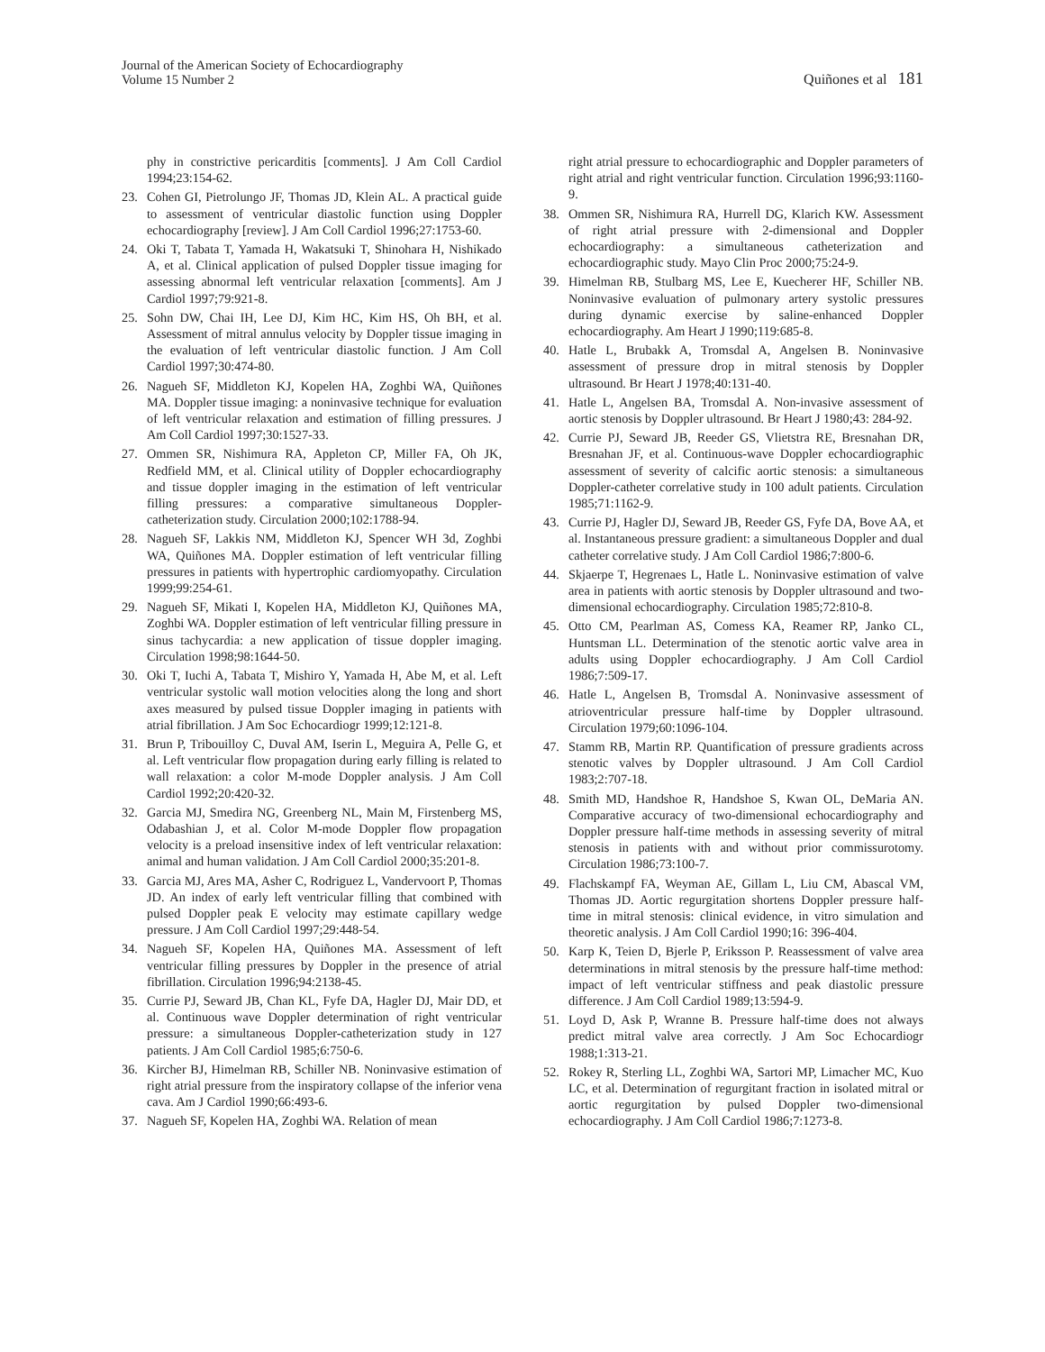Journal of the American Society of Echocardiography
Volume 15 Number 2
Quiñones et al 181
phy in constrictive pericarditis [comments]. J Am Coll Cardiol 1994;23:154-62.
23. Cohen GI, Pietrolungo JF, Thomas JD, Klein AL. A practical guide to assessment of ventricular diastolic function using Doppler echocardiography [review]. J Am Coll Cardiol 1996;27:1753-60.
24. Oki T, Tabata T, Yamada H, Wakatsuki T, Shinohara H, Nishikado A, et al. Clinical application of pulsed Doppler tissue imaging for assessing abnormal left ventricular relaxation [comments]. Am J Cardiol 1997;79:921-8.
25. Sohn DW, Chai IH, Lee DJ, Kim HC, Kim HS, Oh BH, et al. Assessment of mitral annulus velocity by Doppler tissue imaging in the evaluation of left ventricular diastolic function. J Am Coll Cardiol 1997;30:474-80.
26. Nagueh SF, Middleton KJ, Kopelen HA, Zoghbi WA, Quiñones MA. Doppler tissue imaging: a noninvasive technique for evaluation of left ventricular relaxation and estimation of filling pressures. J Am Coll Cardiol 1997;30:1527-33.
27. Ommen SR, Nishimura RA, Appleton CP, Miller FA, Oh JK, Redfield MM, et al. Clinical utility of Doppler echocardiography and tissue doppler imaging in the estimation of left ventricular filling pressures: a comparative simultaneous Doppler-catheterization study. Circulation 2000;102:1788-94.
28. Nagueh SF, Lakkis NM, Middleton KJ, Spencer WH 3d, Zoghbi WA, Quiñones MA. Doppler estimation of left ventricular filling pressures in patients with hypertrophic cardiomyopathy. Circulation 1999;99:254-61.
29. Nagueh SF, Mikati I, Kopelen HA, Middleton KJ, Quiñones MA, Zoghbi WA. Doppler estimation of left ventricular filling pressure in sinus tachycardia: a new application of tissue doppler imaging. Circulation 1998;98:1644-50.
30. Oki T, Iuchi A, Tabata T, Mishiro Y, Yamada H, Abe M, et al. Left ventricular systolic wall motion velocities along the long and short axes measured by pulsed tissue Doppler imaging in patients with atrial fibrillation. J Am Soc Echocardiogr 1999;12:121-8.
31. Brun P, Tribouilloy C, Duval AM, Iserin L, Meguira A, Pelle G, et al. Left ventricular flow propagation during early filling is related to wall relaxation: a color M-mode Doppler analysis. J Am Coll Cardiol 1992;20:420-32.
32. Garcia MJ, Smedira NG, Greenberg NL, Main M, Firstenberg MS, Odabashian J, et al. Color M-mode Doppler flow propagation velocity is a preload insensitive index of left ventricular relaxation: animal and human validation. J Am Coll Cardiol 2000;35:201-8.
33. Garcia MJ, Ares MA, Asher C, Rodriguez L, Vandervoort P, Thomas JD. An index of early left ventricular filling that combined with pulsed Doppler peak E velocity may estimate capillary wedge pressure. J Am Coll Cardiol 1997;29:448-54.
34. Nagueh SF, Kopelen HA, Quiñones MA. Assessment of left ventricular filling pressures by Doppler in the presence of atrial fibrillation. Circulation 1996;94:2138-45.
35. Currie PJ, Seward JB, Chan KL, Fyfe DA, Hagler DJ, Mair DD, et al. Continuous wave Doppler determination of right ventricular pressure: a simultaneous Doppler-catheterization study in 127 patients. J Am Coll Cardiol 1985;6:750-6.
36. Kircher BJ, Himelman RB, Schiller NB. Noninvasive estimation of right atrial pressure from the inspiratory collapse of the inferior vena cava. Am J Cardiol 1990;66:493-6.
37. Nagueh SF, Kopelen HA, Zoghbi WA. Relation of mean
right atrial pressure to echocardiographic and Doppler parameters of right atrial and right ventricular function. Circulation 1996;93:1160-9.
38. Ommen SR, Nishimura RA, Hurrell DG, Klarich KW. Assessment of right atrial pressure with 2-dimensional and Doppler echocardiography: a simultaneous catheterization and echocardiographic study. Mayo Clin Proc 2000;75:24-9.
39. Himelman RB, Stulbarg MS, Lee E, Kuecherer HF, Schiller NB. Noninvasive evaluation of pulmonary artery systolic pressures during dynamic exercise by saline-enhanced Doppler echocardiography. Am Heart J 1990;119:685-8.
40. Hatle L, Brubakk A, Tromsdal A, Angelsen B. Noninvasive assessment of pressure drop in mitral stenosis by Doppler ultrasound. Br Heart J 1978;40:131-40.
41. Hatle L, Angelsen BA, Tromsdal A. Non-invasive assessment of aortic stenosis by Doppler ultrasound. Br Heart J 1980;43: 284-92.
42. Currie PJ, Seward JB, Reeder GS, Vlietstra RE, Bresnahan DR, Bresnahan JF, et al. Continuous-wave Doppler echocardiographic assessment of severity of calcific aortic stenosis: a simultaneous Doppler-catheter correlative study in 100 adult patients. Circulation 1985;71:1162-9.
43. Currie PJ, Hagler DJ, Seward JB, Reeder GS, Fyfe DA, Bove AA, et al. Instantaneous pressure gradient: a simultaneous Doppler and dual catheter correlative study. J Am Coll Cardiol 1986;7:800-6.
44. Skjaerpe T, Hegrenaes L, Hatle L. Noninvasive estimation of valve area in patients with aortic stenosis by Doppler ultrasound and two-dimensional echocardiography. Circulation 1985;72:810-8.
45. Otto CM, Pearlman AS, Comess KA, Reamer RP, Janko CL, Huntsman LL. Determination of the stenotic aortic valve area in adults using Doppler echocardiography. J Am Coll Cardiol 1986;7:509-17.
46. Hatle L, Angelsen B, Tromsdal A. Noninvasive assessment of atrioventricular pressure half-time by Doppler ultrasound. Circulation 1979;60:1096-104.
47. Stamm RB, Martin RP. Quantification of pressure gradients across stenotic valves by Doppler ultrasound. J Am Coll Cardiol 1983;2:707-18.
48. Smith MD, Handshoe R, Handshoe S, Kwan OL, DeMaria AN. Comparative accuracy of two-dimensional echocardiography and Doppler pressure half-time methods in assessing severity of mitral stenosis in patients with and without prior commissurotomy. Circulation 1986;73:100-7.
49. Flachskampf FA, Weyman AE, Gillam L, Liu CM, Abascal VM, Thomas JD. Aortic regurgitation shortens Doppler pressure half-time in mitral stenosis: clinical evidence, in vitro simulation and theoretic analysis. J Am Coll Cardiol 1990;16: 396-404.
50. Karp K, Teien D, Bjerle P, Eriksson P. Reassessment of valve area determinations in mitral stenosis by the pressure half-time method: impact of left ventricular stiffness and peak diastolic pressure difference. J Am Coll Cardiol 1989;13:594-9.
51. Loyd D, Ask P, Wranne B. Pressure half-time does not always predict mitral valve area correctly. J Am Soc Echocardiogr 1988;1:313-21.
52. Rokey R, Sterling LL, Zoghbi WA, Sartori MP, Limacher MC, Kuo LC, et al. Determination of regurgitant fraction in isolated mitral or aortic regurgitation by pulsed Doppler two-dimensional echocardiography. J Am Coll Cardiol 1986;7:1273-8.